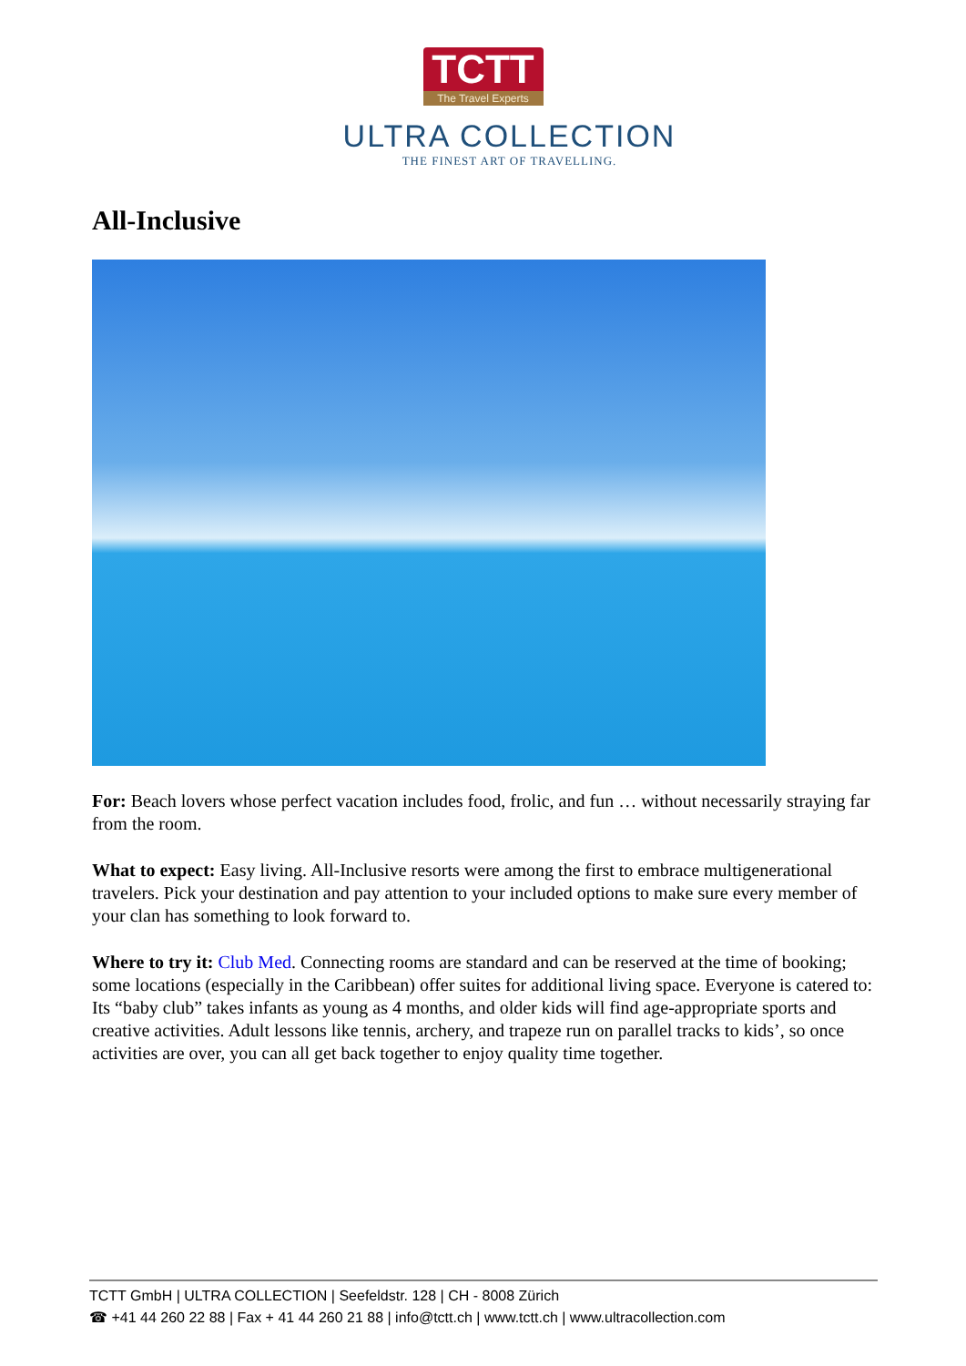TCTT The Travel Experts
ULTRA COLLECTION
THE FINEST ART OF TRAVELLING.
All-Inclusive
For: Beach lovers whose perfect vacation includes food, frolic, and fun … without necessarily straying far from the room.
What to expect: Easy living. All-Inclusive resorts were among the first to embrace multigenerational travelers. Pick your destination and pay attention to your included options to make sure every member of your clan has something to look forward to.
Where to try it: Club Med. Connecting rooms are standard and can be reserved at the time of booking; some locations (especially in the Caribbean) offer suites for additional living space. Everyone is catered to: Its “baby club” takes infants as young as 4 months, and older kids will find age-appropriate sports and creative activities. Adult lessons like tennis, archery, and trapeze run on parallel tracks to kids’, so once activities are over, you can all get back together to enjoy quality time together.
TCTT GmbH | ULTRA COLLECTION | Seefeldstr. 128 | CH - 8008 Zürich
☎ +41 44 260 22 88 | Fax + 41 44 260 21 88 | info@tctt.ch | www.tctt.ch | www.ultracollection.com